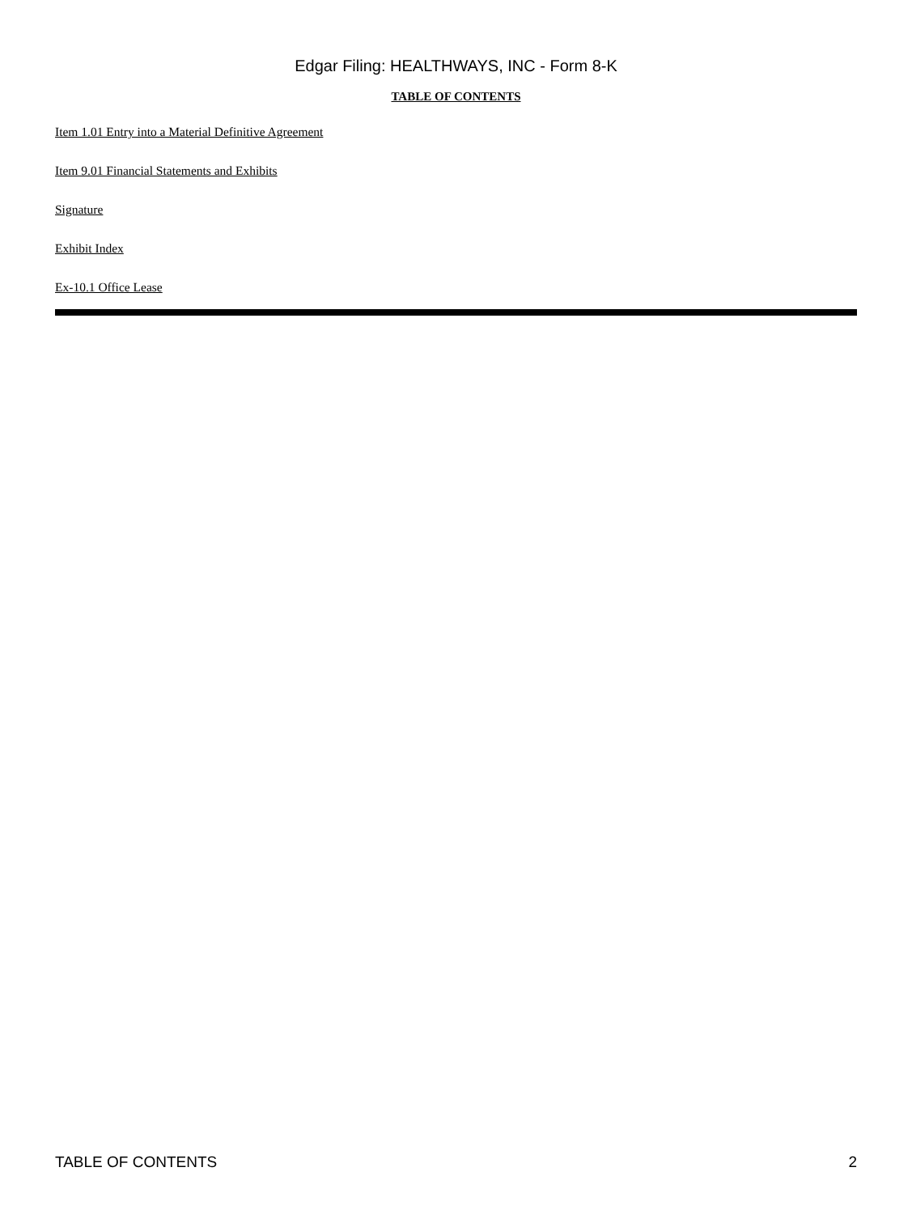Edgar Filing: HEALTHWAYS, INC - Form 8-K
TABLE OF CONTENTS
Item 1.01 Entry into a Material Definitive Agreement
Item 9.01 Financial Statements and Exhibits
Signature
Exhibit Index
Ex-10.1 Office Lease
TABLE OF CONTENTS 2